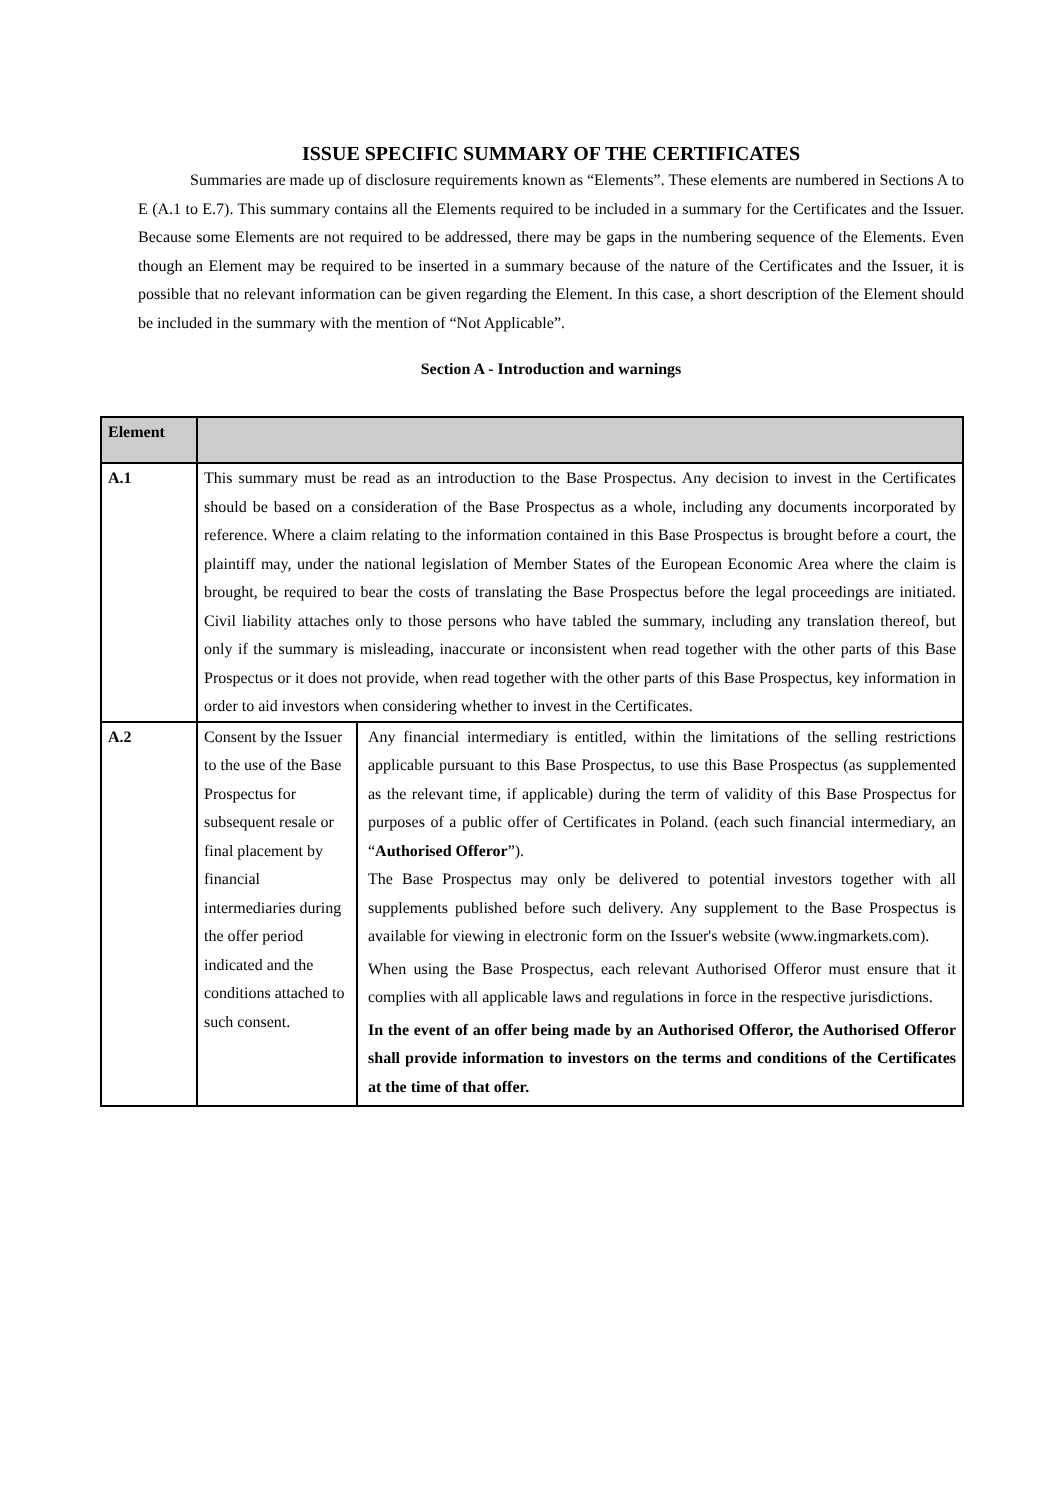ISSUE SPECIFIC SUMMARY OF THE CERTIFICATES
Summaries are made up of disclosure requirements known as “Elements”. These elements are numbered in Sections A to E (A.1 to E.7). This summary contains all the Elements required to be included in a summary for the Certificates and the Issuer. Because some Elements are not required to be addressed, there may be gaps in the numbering sequence of the Elements. Even though an Element may be required to be inserted in a summary because of the nature of the Certificates and the Issuer, it is possible that no relevant information can be given regarding the Element. In this case, a short description of the Element should be included in the summary with the mention of “Not Applicable”.
Section A - Introduction and warnings
| Element | | |
| --- | --- | --- |
| A.1 | This summary must be read as an introduction to the Base Prospectus. Any decision to invest in the Certificates should be based on a consideration of the Base Prospectus as a whole, including any documents incorporated by reference. Where a claim relating to the information contained in this Base Prospectus is brought before a court, the plaintiff may, under the national legislation of Member States of the European Economic Area where the claim is brought, be required to bear the costs of translating the Base Prospectus before the legal proceedings are initiated. Civil liability attaches only to those persons who have tabled the summary, including any translation thereof, but only if the summary is misleading, inaccurate or inconsistent when read together with the other parts of this Base Prospectus or it does not provide, when read together with the other parts of this Base Prospectus, key information in order to aid investors when considering whether to invest in the Certificates. | |
| A.2 | Consent by the Issuer to the use of the Base Prospectus for subsequent resale or final placement by financial intermediaries during the offer period indicated and the conditions attached to such consent. | Any financial intermediary is entitled, within the limitations of the selling restrictions applicable pursuant to this Base Prospectus, to use this Base Prospectus (as supplemented as the relevant time, if applicable) during the term of validity of this Base Prospectus for purposes of a public offer of Certificates in Poland. (each such financial intermediary, an “ Authorised Offeror ”). The Base Prospectus may only be delivered to potential investors together with all supplements published before such delivery. Any supplement to the Base Prospectus is available for viewing in electronic form on the Issuer's website (www.ingmarkets.com). When using the Base Prospectus, each relevant Authorised Offeror must ensure that it complies with all applicable laws and regulations in force in the respective jurisdictions. In the event of an offer being made by an Authorised Offeror, the Authorised Offeror shall provide information to investors on the terms and conditions of the Certificates at the time of that offer. |